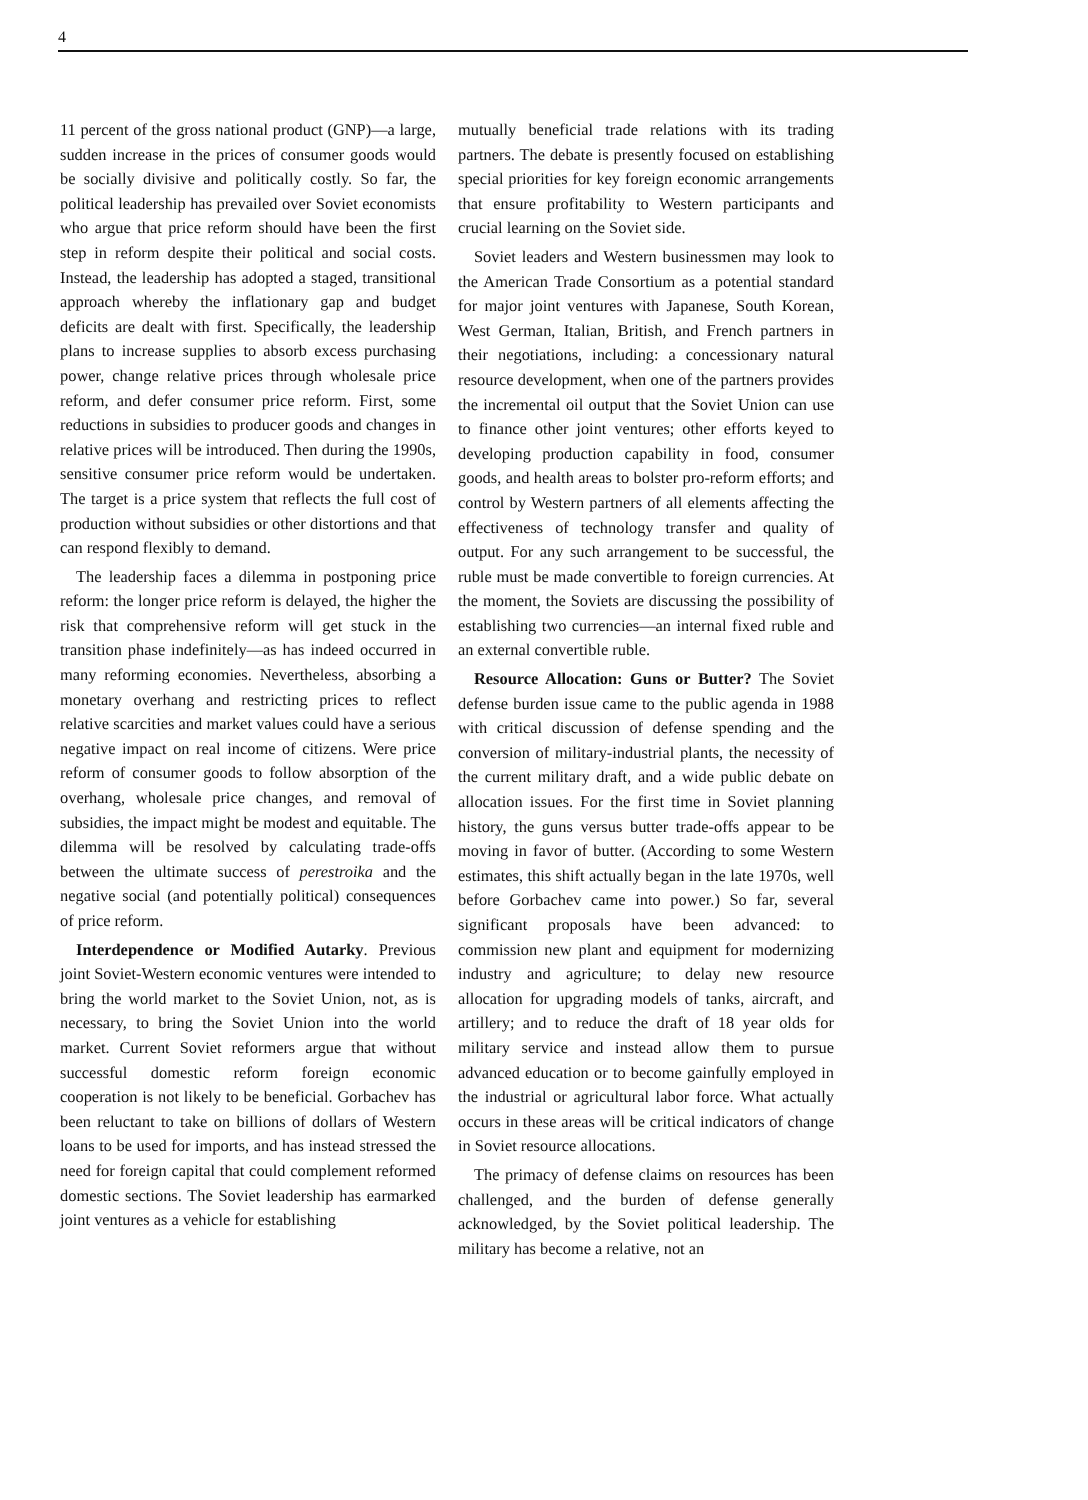4
11 percent of the gross national product (GNP)—a large, sudden increase in the prices of consumer goods would be socially divisive and politically costly. So far, the political leadership has prevailed over Soviet economists who argue that price reform should have been the first step in reform despite their political and social costs. Instead, the leadership has adopted a staged, transitional approach whereby the inflationary gap and budget deficits are dealt with first. Specifically, the leadership plans to increase supplies to absorb excess purchasing power, change relative prices through wholesale price reform, and defer consumer price reform. First, some reductions in subsidies to producer goods and changes in relative prices will be introduced. Then during the 1990s, sensitive consumer price reform would be undertaken. The target is a price system that reflects the full cost of production without subsidies or other distortions and that can respond flexibly to demand.
The leadership faces a dilemma in postponing price reform: the longer price reform is delayed, the higher the risk that comprehensive reform will get stuck in the transition phase indefinitely—as has indeed occurred in many reforming economies. Nevertheless, absorbing a monetary overhang and restricting prices to reflect relative scarcities and market values could have a serious negative impact on real income of citizens. Were price reform of consumer goods to follow absorption of the overhang, wholesale price changes, and removal of subsidies, the impact might be modest and equitable. The dilemma will be resolved by calculating trade-offs between the ultimate success of perestroika and the negative social (and potentially political) consequences of price reform.
Interdependence or Modified Autarky. Previous joint Soviet-Western economic ventures were intended to bring the world market to the Soviet Union, not, as is necessary, to bring the Soviet Union into the world market. Current Soviet reformers argue that without successful domestic reform foreign economic cooperation is not likely to be beneficial. Gorbachev has been reluctant to take on billions of dollars of Western loans to be used for imports, and has instead stressed the need for foreign capital that could complement reformed domestic sections. The Soviet leadership has earmarked joint ventures as a vehicle for establishing
mutually beneficial trade relations with its trading partners. The debate is presently focused on establishing special priorities for key foreign economic arrangements that ensure profitability to Western participants and crucial learning on the Soviet side.
Soviet leaders and Western businessmen may look to the American Trade Consortium as a potential standard for major joint ventures with Japanese, South Korean, West German, Italian, British, and French partners in their negotiations, including: a concessionary natural resource development, when one of the partners provides the incremental oil output that the Soviet Union can use to finance other joint ventures; other efforts keyed to developing production capability in food, consumer goods, and health areas to bolster pro-reform efforts; and control by Western partners of all elements affecting the effectiveness of technology transfer and quality of output. For any such arrangement to be successful, the ruble must be made convertible to foreign currencies. At the moment, the Soviets are discussing the possibility of establishing two currencies—an internal fixed ruble and an external convertible ruble.
Resource Allocation: Guns or Butter? The Soviet defense burden issue came to the public agenda in 1988 with critical discussion of defense spending and the conversion of military-industrial plants, the necessity of the current military draft, and a wide public debate on allocation issues. For the first time in Soviet planning history, the guns versus butter trade-offs appear to be moving in favor of butter. (According to some Western estimates, this shift actually began in the late 1970s, well before Gorbachev came into power.) So far, several significant proposals have been advanced: to commission new plant and equipment for modernizing industry and agriculture; to delay new resource allocation for upgrading models of tanks, aircraft, and artillery; and to reduce the draft of 18 year olds for military service and instead allow them to pursue advanced education or to become gainfully employed in the industrial or agricultural labor force. What actually occurs in these areas will be critical indicators of change in Soviet resource allocations.
The primacy of defense claims on resources has been challenged, and the burden of defense generally acknowledged, by the Soviet political leadership. The military has become a relative, not an